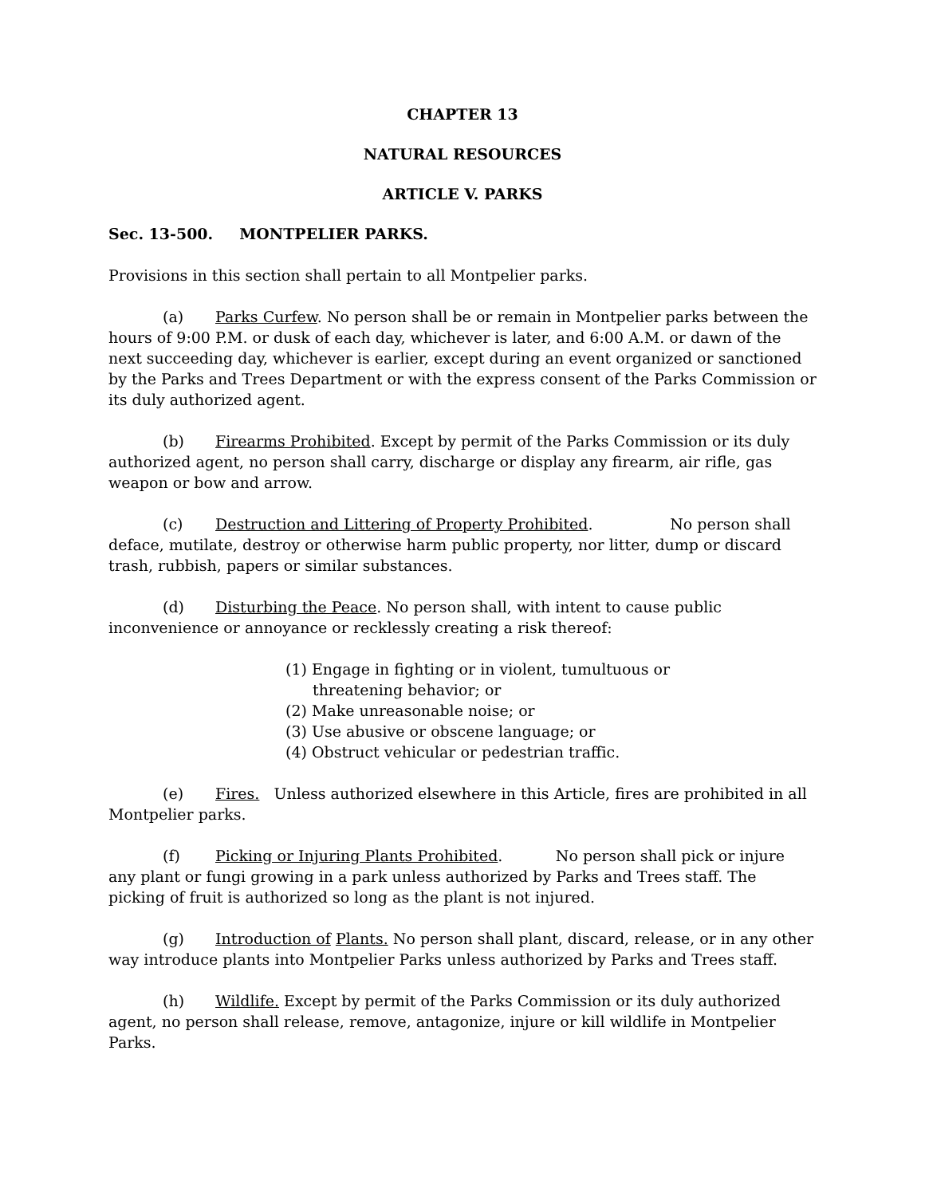CHAPTER 13
NATURAL RESOURCES
ARTICLE V. PARKS
Sec. 13-500. MONTPELIER PARKS.
Provisions in this section shall pertain to all Montpelier parks.
(a) Parks Curfew. No person shall be or remain in Montpelier parks between the hours of 9:00 P.M. or dusk of each day, whichever is later, and 6:00 A.M. or dawn of the next succeeding day, whichever is earlier, except during an event organized or sanctioned by the Parks and Trees Department or with the express consent of the Parks Commission or its duly authorized agent.
(b) Firearms Prohibited. Except by permit of the Parks Commission or its duly authorized agent, no person shall carry, discharge or display any firearm, air rifle, gas weapon or bow and arrow.
(c) Destruction and Littering of Property Prohibited. No person shall deface, mutilate, destroy or otherwise harm public property, nor litter, dump or discard trash, rubbish, papers or similar substances.
(d) Disturbing the Peace. No person shall, with intent to cause public inconvenience or annoyance or recklessly creating a risk thereof:
(1) Engage in fighting or in violent, tumultuous or threatening behavior; or
(2) Make unreasonable noise; or
(3) Use abusive or obscene language; or
(4) Obstruct vehicular or pedestrian traffic.
(e) Fires. Unless authorized elsewhere in this Article, fires are prohibited in all Montpelier parks.
(f) Picking or Injuring Plants Prohibited. No person shall pick or injure any plant or fungi growing in a park unless authorized by Parks and Trees staff. The picking of fruit is authorized so long as the plant is not injured.
(g) Introduction of Plants. No person shall plant, discard, release, or in any other way introduce plants into Montpelier Parks unless authorized by Parks and Trees staff.
(h) Wildlife. Except by permit of the Parks Commission or its duly authorized agent, no person shall release, remove, antagonize, injure or kill wildlife in Montpelier Parks.